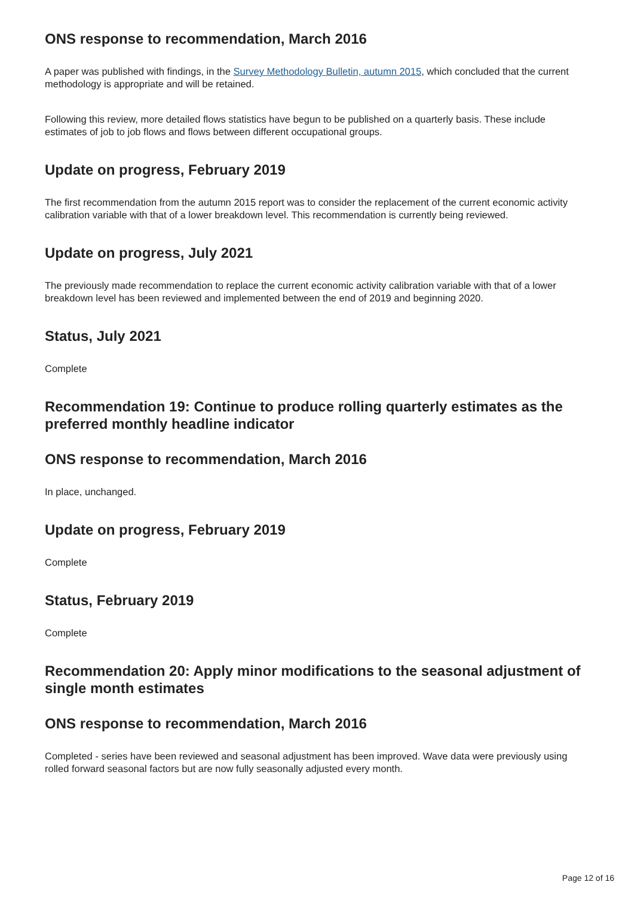ONS response to recommendation, March 2016
A paper was published with findings, in the Survey Methodology Bulletin, autumn 2015, which concluded that the current methodology is appropriate and will be retained.
Following this review, more detailed flows statistics have begun to be published on a quarterly basis. These include estimates of job to job flows and flows between different occupational groups.
Update on progress, February 2019
The first recommendation from the autumn 2015 report was to consider the replacement of the current economic activity calibration variable with that of a lower breakdown level. This recommendation is currently being reviewed.
Update on progress, July 2021
The previously made recommendation to replace the current economic activity calibration variable with that of a lower breakdown level has been reviewed and implemented between the end of 2019 and beginning 2020.
Status, July 2021
Complete
Recommendation 19: Continue to produce rolling quarterly estimates as the preferred monthly headline indicator
ONS response to recommendation, March 2016
In place, unchanged.
Update on progress, February 2019
Complete
Status, February 2019
Complete
Recommendation 20: Apply minor modifications to the seasonal adjustment of single month estimates
ONS response to recommendation, March 2016
Completed - series have been reviewed and seasonal adjustment has been improved. Wave data were previously using rolled forward seasonal factors but are now fully seasonally adjusted every month.
Page 12 of 16